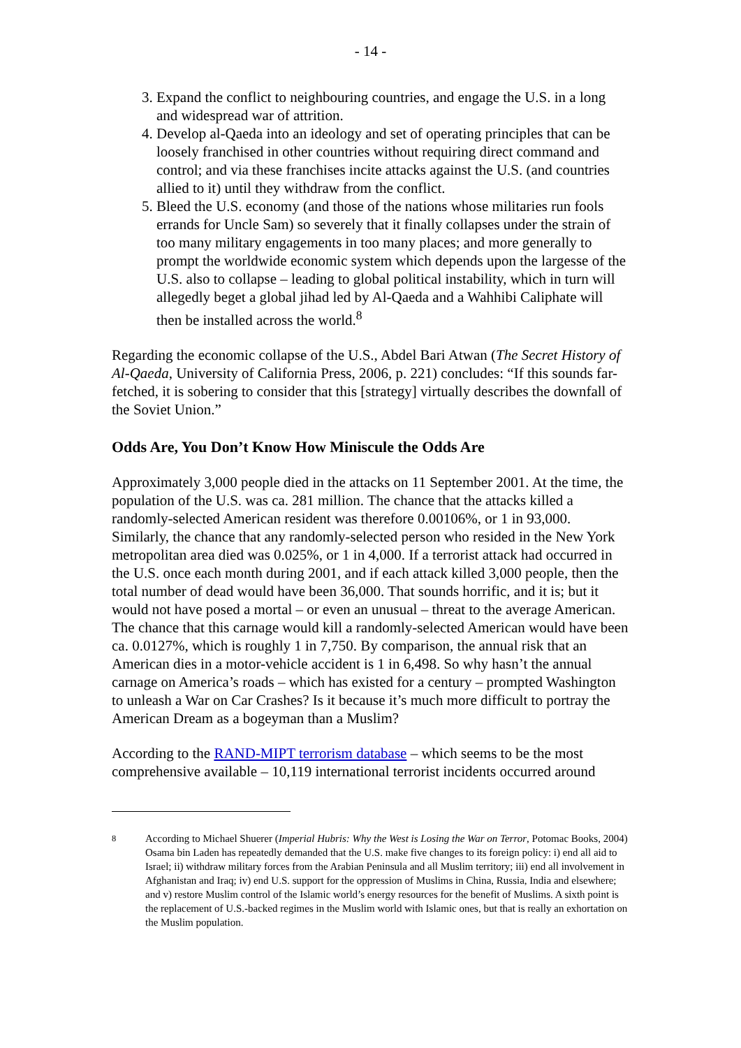- 14 -
3. Expand the conflict to neighbouring countries, and engage the U.S. in a long and widespread war of attrition.
4. Develop al-Qaeda into an ideology and set of operating principles that can be loosely franchised in other countries without requiring direct command and control; and via these franchises incite attacks against the U.S. (and countries allied to it) until they withdraw from the conflict.
5. Bleed the U.S. economy (and those of the nations whose militaries run fools errands for Uncle Sam) so severely that it finally collapses under the strain of too many military engagements in too many places; and more generally to prompt the worldwide economic system which depends upon the largesse of the U.S. also to collapse – leading to global political instability, which in turn will allegedly beget a global jihad led by Al-Qaeda and a Wahhibi Caliphate will then be installed across the world.<sup>8</sup>
Regarding the economic collapse of the U.S., Abdel Bari Atwan (The Secret History of Al-Qaeda, University of California Press, 2006, p. 221) concludes: “If this sounds far-fetched, it is sobering to consider that this [strategy] virtually describes the downfall of the Soviet Union.”
Odds Are, You Don’t Know How Miniscule the Odds Are
Approximately 3,000 people died in the attacks on 11 September 2001. At the time, the population of the U.S. was ca. 281 million. The chance that the attacks killed a randomly-selected American resident was therefore 0.00106%, or 1 in 93,000. Similarly, the chance that any randomly-selected person who resided in the New York metropolitan area died was 0.025%, or 1 in 4,000. If a terrorist attack had occurred in the U.S. once each month during 2001, and if each attack killed 3,000 people, then the total number of dead would have been 36,000. That sounds horrific, and it is; but it would not have posed a mortal – or even an unusual – threat to the average American. The chance that this carnage would kill a randomly-selected American would have been ca. 0.0127%, which is roughly 1 in 7,750. By comparison, the annual risk that an American dies in a motor-vehicle accident is 1 in 6,498. So why hasn’t the annual carnage on America’s roads – which has existed for a century – prompted Washington to unleash a War on Car Crashes? Is it because it’s much more difficult to portray the American Dream as a bogeyman than a Muslim?
According to the RAND-MIPT terrorism database – which seems to be the most comprehensive available – 10,119 international terrorist incidents occurred around
<sup>8</sup> According to Michael Shuerer (Imperial Hubris: Why the West is Losing the War on Terror, Potomac Books, 2004) Osama bin Laden has repeatedly demanded that the U.S. make five changes to its foreign policy: i) end all aid to Israel; ii) withdraw military forces from the Arabian Peninsula and all Muslim territory; iii) end all involvement in Afghanistan and Iraq; iv) end U.S. support for the oppression of Muslims in China, Russia, India and elsewhere; and v) restore Muslim control of the Islamic world’s energy resources for the benefit of Muslims. A sixth point is the replacement of U.S.-backed regimes in the Muslim world with Islamic ones, but that is really an exhortation on the Muslim population.